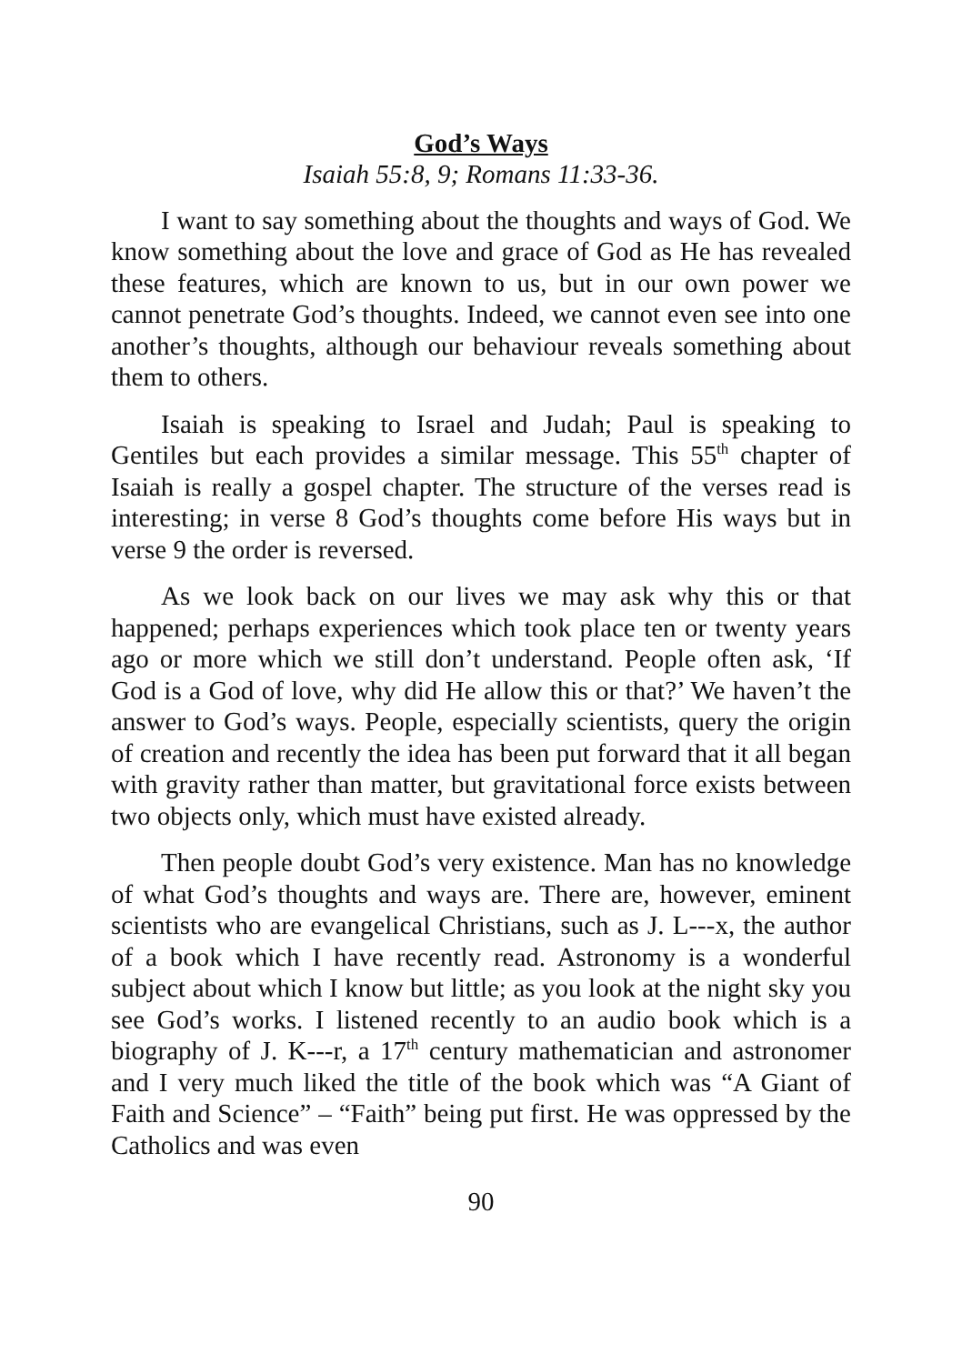God’s Ways
Isaiah 55:8, 9; Romans 11:33-36.
I want to say something about the thoughts and ways of God. We know something about the love and grace of God as He has revealed these features, which are known to us, but in our own power we cannot penetrate God’s thoughts. Indeed, we cannot even see into one another’s thoughts, although our behaviour reveals something about them to others.
Isaiah is speaking to Israel and Judah; Paul is speaking to Gentiles but each provides a similar message. This 55<sup>th</sup> chapter of Isaiah is really a gospel chapter. The structure of the verses read is interesting; in verse 8 God’s thoughts come before His ways but in verse 9 the order is reversed.
As we look back on our lives we may ask why this or that happened; perhaps experiences which took place ten or twenty years ago or more which we still don’t understand. People often ask, ‘If God is a God of love, why did He allow this or that?’ We haven’t the answer to God’s ways. People, especially scientists, query the origin of creation and recently the idea has been put forward that it all began with gravity rather than matter, but gravitational force exists between two objects only, which must have existed already.
Then people doubt God’s very existence. Man has no knowledge of what God’s thoughts and ways are. There are, however, eminent scientists who are evangelical Christians, such as J. L---x, the author of a book which I have recently read. Astronomy is a wonderful subject about which I know but little; as you look at the night sky you see God’s works. I listened recently to an audio book which is a biography of J. K---r, a 17<sup>th</sup> century mathematician and astronomer and I very much liked the title of the book which was “A Giant of Faith and Science” – “Faith” being put first. He was oppressed by the Catholics and was even
90